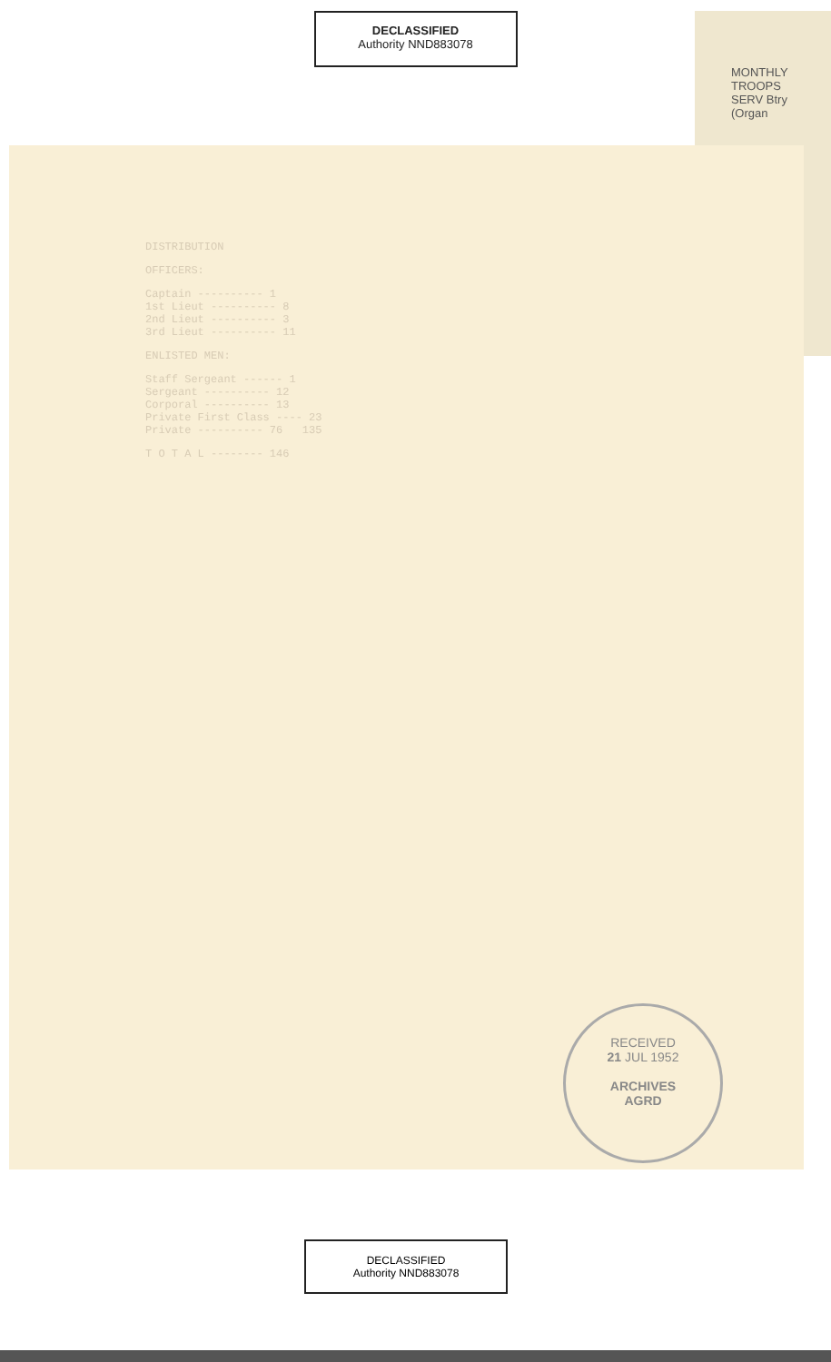DECLASSIFIED
Authority NND883078
MONTHLY
TROOPS
SERV Btry
(Organ
DISTRIBUTION
OFFICERS:
Captain ---------- 1
1st Lieut ---------- 8
2nd Lieut ---------- 3
3rd Lieut ---------- 11
ENLISTED MEN:
Staff Sergeant ------ 1
Sergeant ---------- 12
Corporal ---------- 13
Private First Class ---- 23
Private ---------- 76 135
T O T A L -------- 146
RECEIVED
21 JUL 1952
ARCHIVES
AGRD
DECLASSIFIED
Authority NND883078